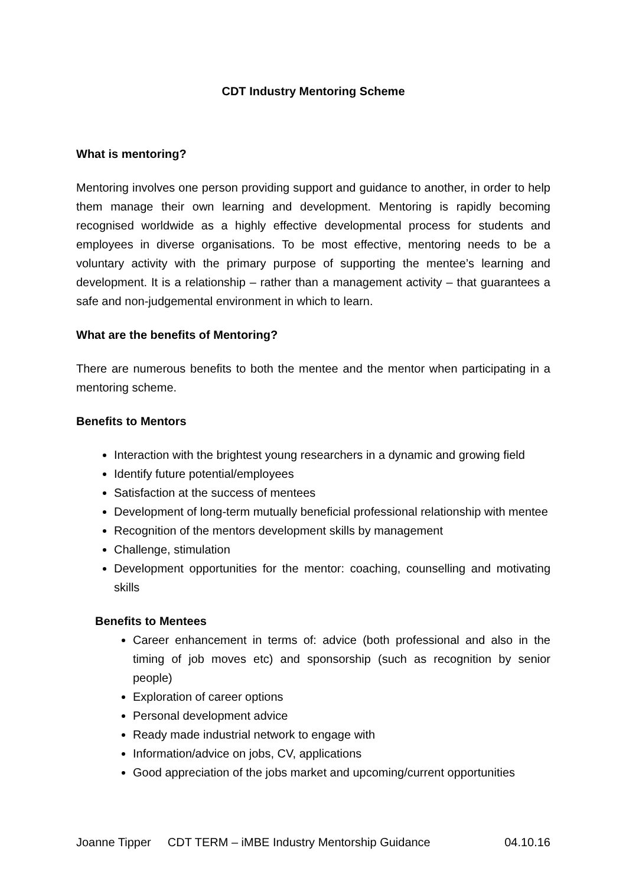CDT Industry Mentoring Scheme
What is mentoring?
Mentoring involves one person providing support and guidance to another, in order to help them manage their own learning and development. Mentoring is rapidly becoming recognised worldwide as a highly effective developmental process for students and employees in diverse organisations. To be most effective, mentoring needs to be a voluntary activity with the primary purpose of supporting the mentee’s learning and development. It is a relationship – rather than a management activity – that guarantees a safe and non-judgemental environment in which to learn.
What are the benefits of Mentoring?
There are numerous benefits to both the mentee and the mentor when participating in a mentoring scheme.
Benefits to Mentors
Interaction with the brightest young researchers in a dynamic and growing field
Identify future potential/employees
Satisfaction at the success of mentees
Development of long-term mutually beneficial professional relationship with mentee
Recognition of the mentors development skills by management
Challenge, stimulation
Development opportunities for the mentor: coaching, counselling and motivating skills
Benefits to Mentees
Career enhancement in terms of: advice (both professional and also in the timing of job moves etc) and sponsorship (such as recognition by senior people)
Exploration of career options
Personal development advice
Ready made industrial network to engage with
Information/advice on jobs, CV, applications
Good appreciation of the jobs market and upcoming/current opportunities
Joanne Tipper CDT TERM – iMBE Industry Mentorship Guidance 04.10.16